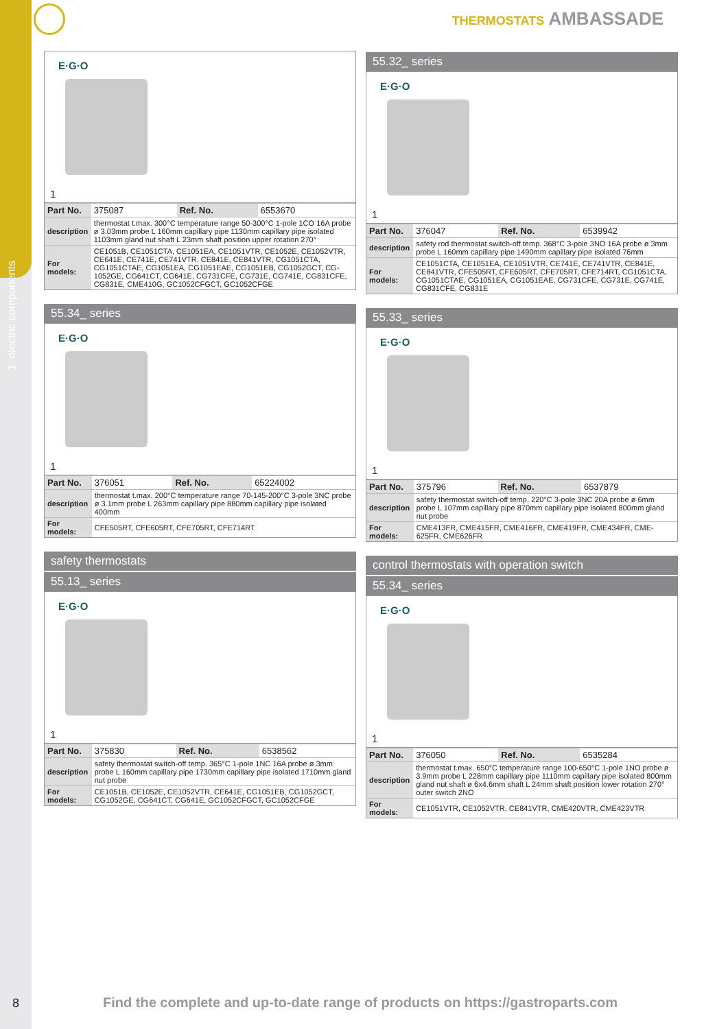1 electric components
THERMOSTATS AMBASSADE
E·G·O
1
| Part No. | 375087 | Ref. No. | 6553670 |
| description | thermostat t.max. 300°C temperature range 50-300°C 1-pole 1CO 16A probe ø 3.03mm probe L 160mm capillary pipe 1130mm capillary pipe isolated 1103mm gland nut shaft L 23mm shaft position upper rotation 270° | | |
| For models: | CE1051B, CE1051CTA, CE1051EA, CE1051VTR, CE1052E, CE1052VTR, CE641E, CE741E, CE741VTR, CE841E, CE841VTR, CG1051CTA, CG1051CTAE, CG1051EA, CG1051EAE, CG1051EB, CG1052GCT, CG-1052GE, CG641CT, CG641E, CG731CFE, CG731E, CG741E, CG831CFE, CG831E, CME410G, GC1052CFGCT, GC1052CFGE | | |
55.34_ series
E·G·O
1
| Part No. | 376051 | Ref. No. | 65224002 |
| description | thermostat t.max. 200°C temperature range 70-145-200°C 3-pole 3NC probe ø 3.1mm probe L 263mm capillary pipe 880mm capillary pipe isolated 400mm | | |
| For models: | CFE505RT, CFE605RT, CFE705RT, CFE714RT | | |
safety thermostats
55.13_ series
E·G·O
1
| Part No. | 375830 | Ref. No. | 6538562 |
| description | safety thermostat switch-off temp. 365°C 1-pole 1NC 16A probe ø 3mm probe L 160mm capillary pipe 1730mm capillary pipe isolated 1710mm gland nut probe | | |
| For models: | CE1051B, CE1052E, CE1052VTR, CE641E, CG1051EB, CG1052GCT, CG1052GE, CG641CT, CG641E, GC1052CFGCT, GC1052CFGE | | |
55.32_ series
E·G·O
1
| Part No. | 376047 | Ref. No. | 6539942 |
| description | safety rod thermostat switch-off temp. 368°C 3-pole 3NO 16A probe ø 3mm probe L 160mm capillary pipe 1490mm capillary pipe isolated 76mm | | |
| For models: | CE1051CTA, CE1051EA, CE1051VTR, CE741E, CE741VTR, CE841E, CE841VTR, CFE505RT, CFE605RT, CFE705RT, CFE714RT, CG1051CTA, CG1051CTAE, CG1051EA, CG1051EAE, CG731CFE, CG731E, CG741E, CG831CFE, CG831E | | |
55.33_ series
E·G·O
1
| Part No. | 375796 | Ref. No. | 6537879 |
| description | safety thermostat switch-off temp. 220°C 3-pole 3NC 20A probe ø 6mm probe L 107mm capillary pipe 870mm capillary pipe isolated 800mm gland nut probe | | |
| For models: | CME413FR, CME415FR, CME416FR, CME419FR, CME434FR, CME-625FR, CME626FR | | |
control thermostats with operation switch
55.34_ series
E·G·O
1
| Part No. | 376050 | Ref. No. | 6535284 |
| description | thermostat t.max. 650°C temperature range 100-650°C 1-pole 1NO probe ø 3.9mm probe L 228mm capillary pipe 1110mm capillary pipe isolated 800mm gland nut shaft ø 6x4.6mm shaft L 24mm shaft position lower rotation 270° outer switch 2NO | | |
| For models: | CE1051VTR, CE1052VTR, CE841VTR, CME420VTR, CME423VTR | | |
8
Find the complete and up-to-date range of products on https://gastroparts.com